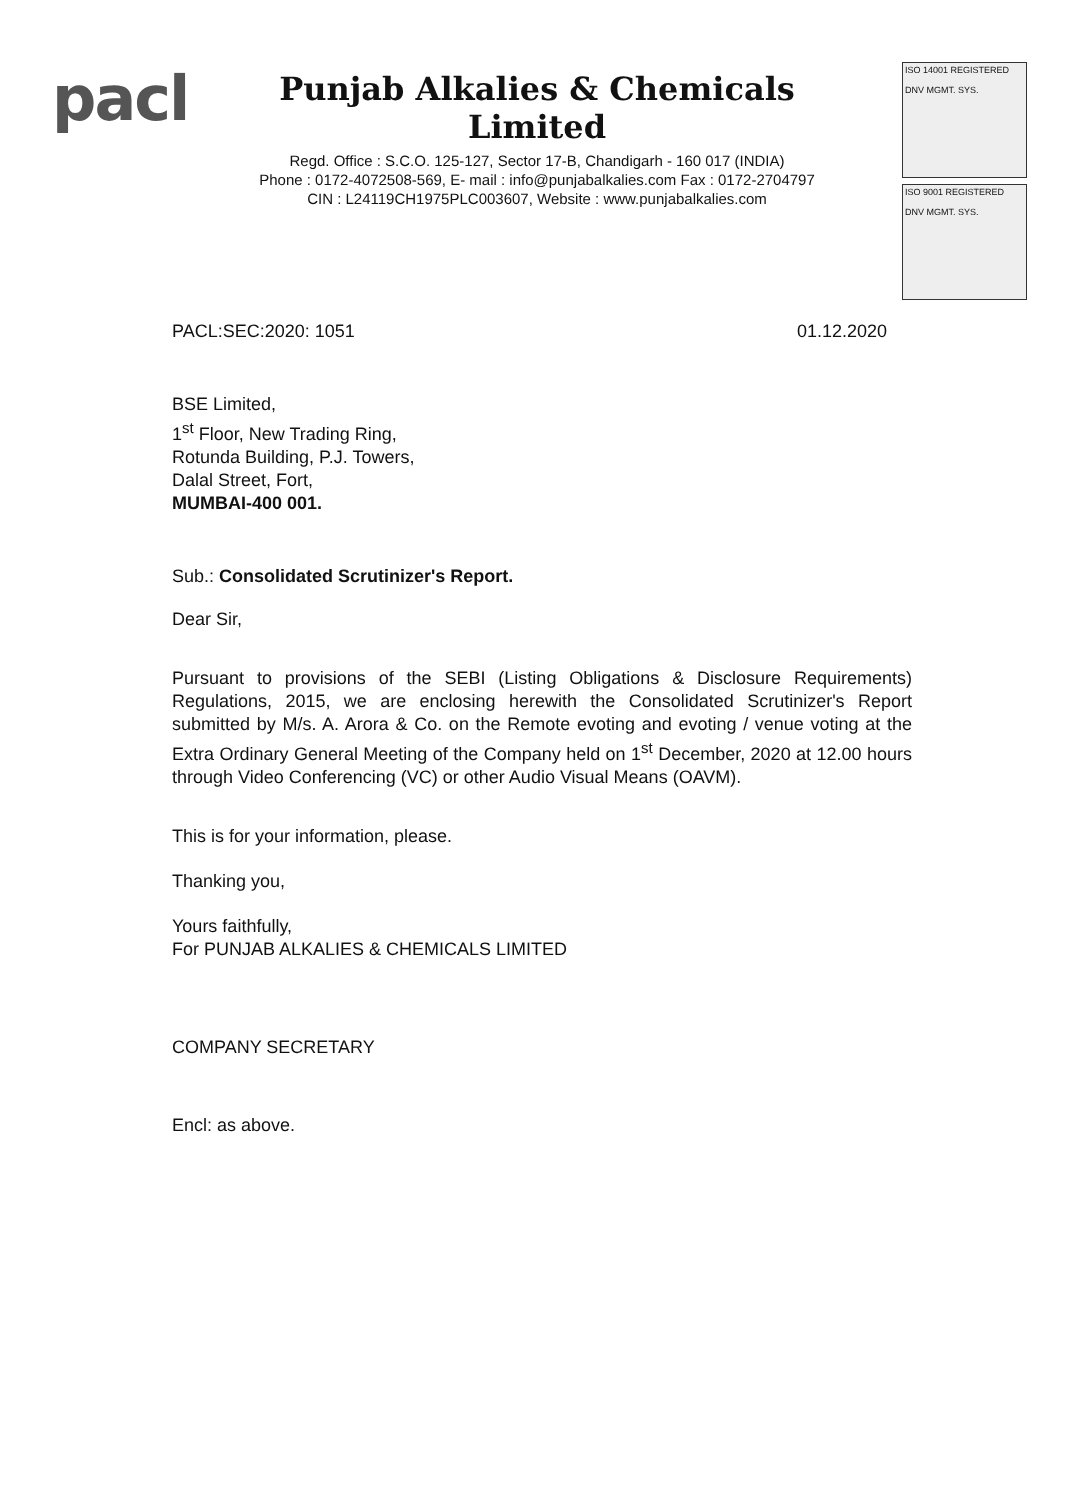pacl
Punjab Alkalies & Chemicals Limited
Regd. Office : S.C.O. 125-127, Sector 17-B, Chandigarh - 160 017 (INDIA)
Phone : 0172-4072508-569, E- mail : info@punjabalkalies.com Fax : 0172-2704797
CIN : L24119CH1975PLC003607, Website : www.punjabalkalies.com
ISO 14001 REGISTERED
DNV MGMT. SYS.
ISO 9001 REGISTERED
DNV MGMT. SYS.
PACL:SEC:2020: 1051 01.12.2020
BSE Limited,
1<sup>st</sup> Floor, New Trading Ring,
Rotunda Building, P.J. Towers,
Dalal Street, Fort,
MUMBAI-400 001.
Sub.: Consolidated Scrutinizer's Report.
Dear Sir,
Pursuant to provisions of the SEBI (Listing Obligations & Disclosure Requirements) Regulations, 2015, we are enclosing herewith the Consolidated Scrutinizer's Report submitted by M/s. A. Arora & Co. on the Remote evoting and evoting / venue voting at the Extra Ordinary General Meeting of the Company held on 1<sup>st</sup> December, 2020 at 12.00 hours through Video Conferencing (VC) or other Audio Visual Means (OAVM).
This is for your information, please.
Thanking you,
Yours faithfully,
For PUNJAB ALKALIES & CHEMICALS LIMITED
COMPANY SECRETARY
Encl: as above.